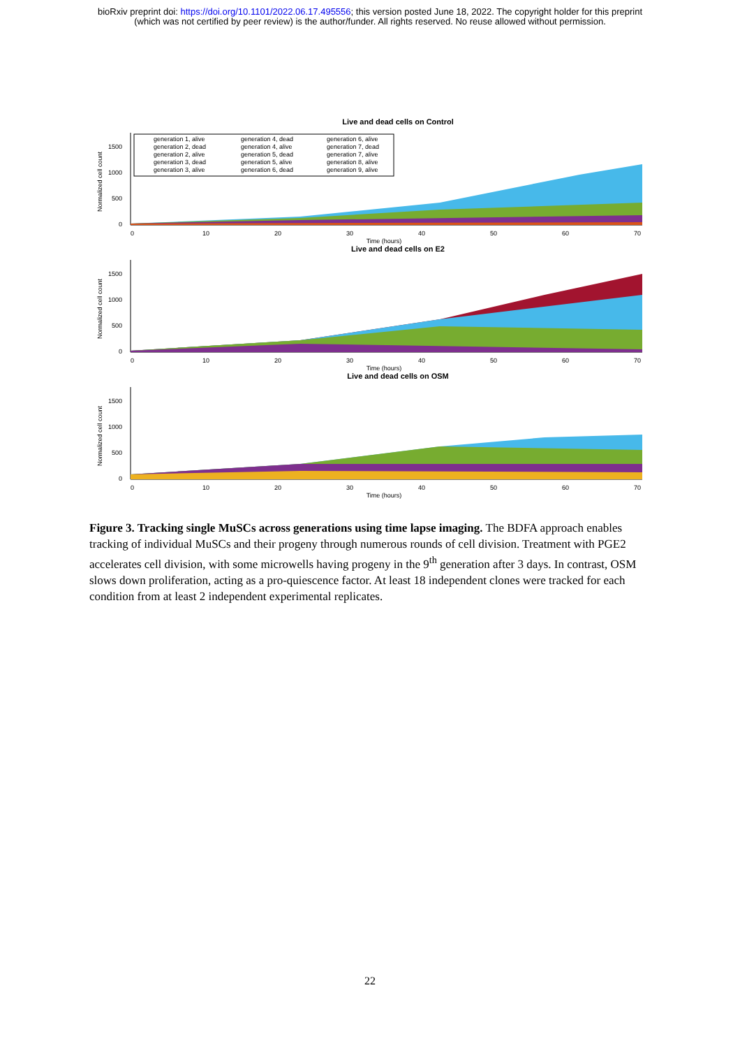bioRxiv preprint doi: https://doi.org/10.1101/2022.06.17.495556; this version posted June 18, 2022. The copyright holder for this preprint
(which was not certified by peer review) is the author/funder. All rights reserved. No reuse allowed without permission.
Live and dead cells on Control
Normalized cell count
1500
1000
500
0
0
10
20
30
40
50
60
70
Time (hours)
generation 1, alive
generation 2, dead
generation 2, alive
generation 3, dead
generation 3, alive
generation 4, dead
generation 4, alive
generation 5, dead
generation 5, alive
generation 6, dead
generation 6, alive
generation 7, dead
generation 7, alive
generation 8, alive
generation 9, alive
Live and dead cells on E2
Normalized cell count
1500
1000
500
0
0
10
20
30
40
50
60
70
Time (hours)
Live and dead cells on OSM
Normalized cell count
1500
1000
500
0
0
10
20
30
40
50
60
70
Time (hours)
Figure 3. Tracking single MuSCs across generations using time lapse imaging. The BDFA approach enables tracking of individual MuSCs and their progeny through numerous rounds of cell division. Treatment with PGE2 accelerates cell division, with some microwells having progeny in the 9<sup>th</sup> generation after 3 days. In contrast, OSM slows down proliferation, acting as a pro-quiescence factor. At least 18 independent clones were tracked for each condition from at least 2 independent experimental replicates.
22